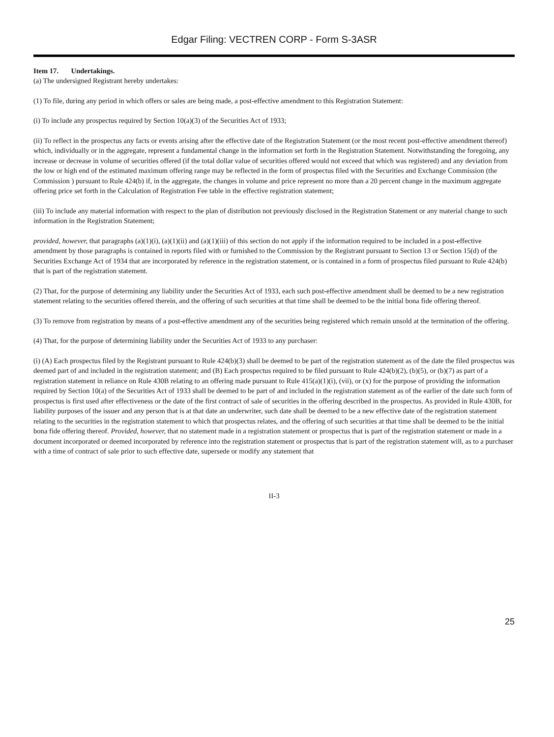Edgar Filing: VECTREN CORP - Form S-3ASR
Item 17. Undertakings.
(a) The undersigned Registrant hereby undertakes:
(1) To file, during any period in which offers or sales are being made, a post-effective amendment to this Registration Statement:
(i) To include any prospectus required by Section 10(a)(3) of the Securities Act of 1933;
(ii) To reflect in the prospectus any facts or events arising after the effective date of the Registration Statement (or the most recent post-effective amendment thereof) which, individually or in the aggregate, represent a fundamental change in the information set forth in the Registration Statement. Notwithstanding the foregoing, any increase or decrease in volume of securities offered (if the total dollar value of securities offered would not exceed that which was registered) and any deviation from the low or high end of the estimated maximum offering range may be reflected in the form of prospectus filed with the Securities and Exchange Commission (the Commission ) pursuant to Rule 424(b) if, in the aggregate, the changes in volume and price represent no more than a 20 percent change in the maximum aggregate offering price set forth in the Calculation of Registration Fee table in the effective registration statement;
(iii) To include any material information with respect to the plan of distribution not previously disclosed in the Registration Statement or any material change to such information in the Registration Statement;
provided, however, that paragraphs (a)(1)(i), (a)(1)(ii) and (a)(1)(iii) of this section do not apply if the information required to be included in a post-effective amendment by those paragraphs is contained in reports filed with or furnished to the Commission by the Registrant pursuant to Section 13 or Section 15(d) of the Securities Exchange Act of 1934 that are incorporated by reference in the registration statement, or is contained in a form of prospectus filed pursuant to Rule 424(b) that is part of the registration statement.
(2) That, for the purpose of determining any liability under the Securities Act of 1933, each such post-effective amendment shall be deemed to be a new registration statement relating to the securities offered therein, and the offering of such securities at that time shall be deemed to be the initial bona fide offering thereof.
(3) To remove from registration by means of a post-effective amendment any of the securities being registered which remain unsold at the termination of the offering.
(4) That, for the purpose of determining liability under the Securities Act of 1933 to any purchaser:
(i) (A) Each prospectus filed by the Registrant pursuant to Rule 424(b)(3) shall be deemed to be part of the registration statement as of the date the filed prospectus was deemed part of and included in the registration statement; and (B) Each prospectus required to be filed pursuant to Rule 424(b)(2), (b)(5), or (b)(7) as part of a registration statement in reliance on Rule 430B relating to an offering made pursuant to Rule 415(a)(1)(i), (vii), or (x) for the purpose of providing the information required by Section 10(a) of the Securities Act of 1933 shall be deemed to be part of and included in the registration statement as of the earlier of the date such form of prospectus is first used after effectiveness or the date of the first contract of sale of securities in the offering described in the prospectus. As provided in Rule 430B, for liability purposes of the issuer and any person that is at that date an underwriter, such date shall be deemed to be a new effective date of the registration statement relating to the securities in the registration statement to which that prospectus relates, and the offering of such securities at that time shall be deemed to be the initial bona fide offering thereof. Provided, however, that no statement made in a registration statement or prospectus that is part of the registration statement or made in a document incorporated or deemed incorporated by reference into the registration statement or prospectus that is part of the registration statement will, as to a purchaser with a time of contract of sale prior to such effective date, supersede or modify any statement that
II-3
25